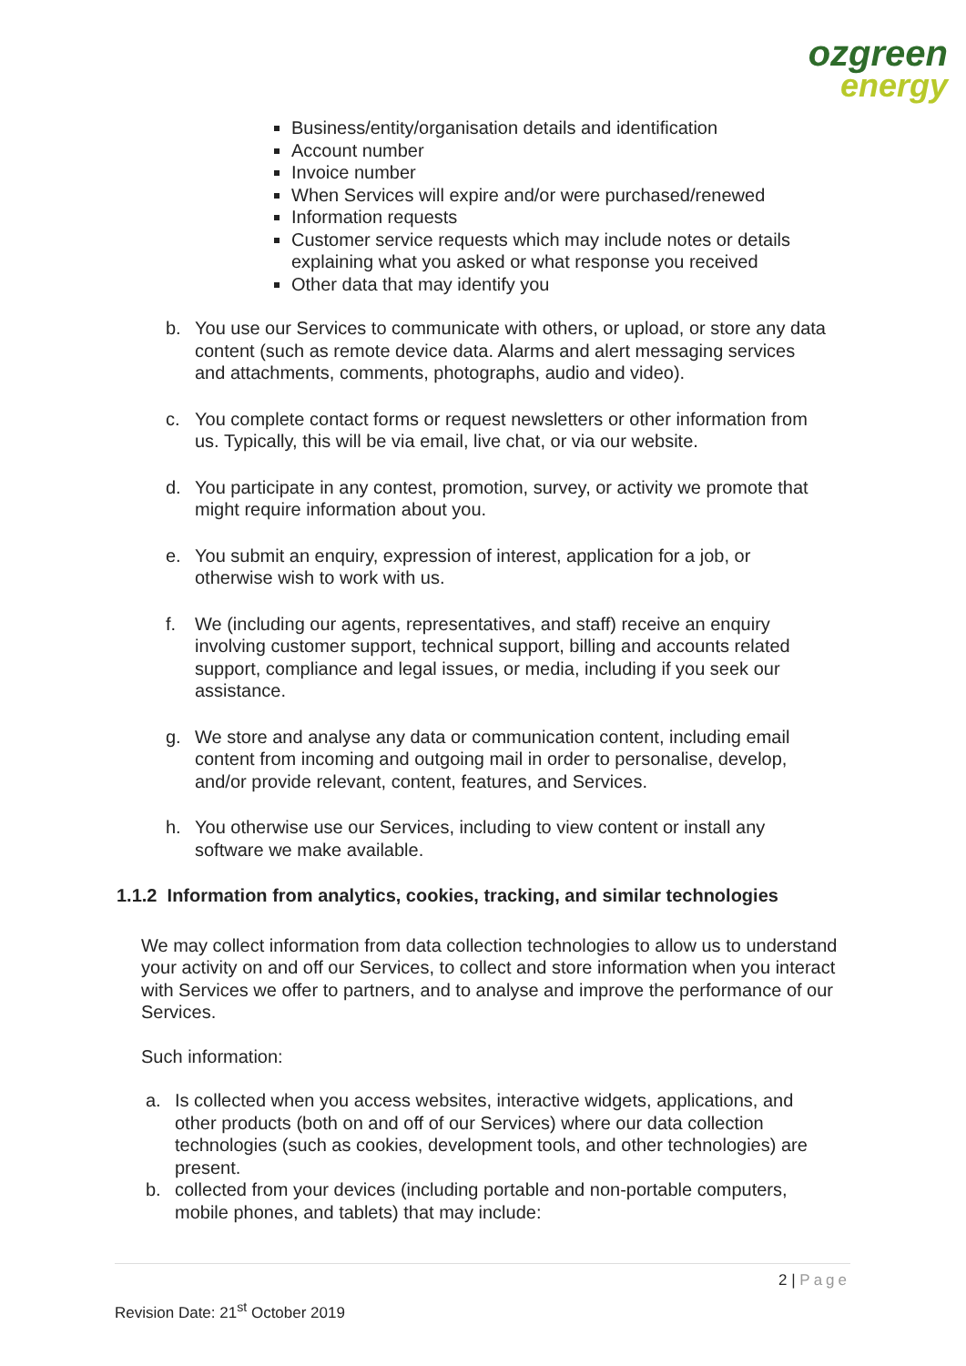ozgreen
energy
Business/entity/organisation details and identification
Account number
Invoice number
When Services will expire and/or were purchased/renewed
Information requests
Customer service requests which may include notes or details explaining what you asked or what response you received
Other data that may identify you
b. You use our Services to communicate with others, or upload, or store any data content (such as remote device data. Alarms and alert messaging services and attachments, comments, photographs, audio and video).
c. You complete contact forms or request newsletters or other information from us. Typically, this will be via email, live chat, or via our website.
d. You participate in any contest, promotion, survey, or activity we promote that might require information about you.
e. You submit an enquiry, expression of interest, application for a job, or otherwise wish to work with us.
f. We (including our agents, representatives, and staff) receive an enquiry involving customer support, technical support, billing and accounts related support, compliance and legal issues, or media, including if you seek our assistance.
g. We store and analyse any data or communication content, including email content from incoming and outgoing mail in order to personalise, develop, and/or provide relevant, content, features, and Services.
h. You otherwise use our Services, including to view content or install any software we make available.
1.1.2 Information from analytics, cookies, tracking, and similar technologies
We may collect information from data collection technologies to allow us to understand your activity on and off our Services, to collect and store information when you interact with Services we offer to partners, and to analyse and improve the performance of our Services.
Such information:
a. Is collected when you access websites, interactive widgets, applications, and other products (both on and off of our Services) where our data collection technologies (such as cookies, development tools, and other technologies) are present.
b. collected from your devices (including portable and non-portable computers, mobile phones, and tablets) that may include:
2 | Page
Revision Date: 21<sup>st</sup> October 2019